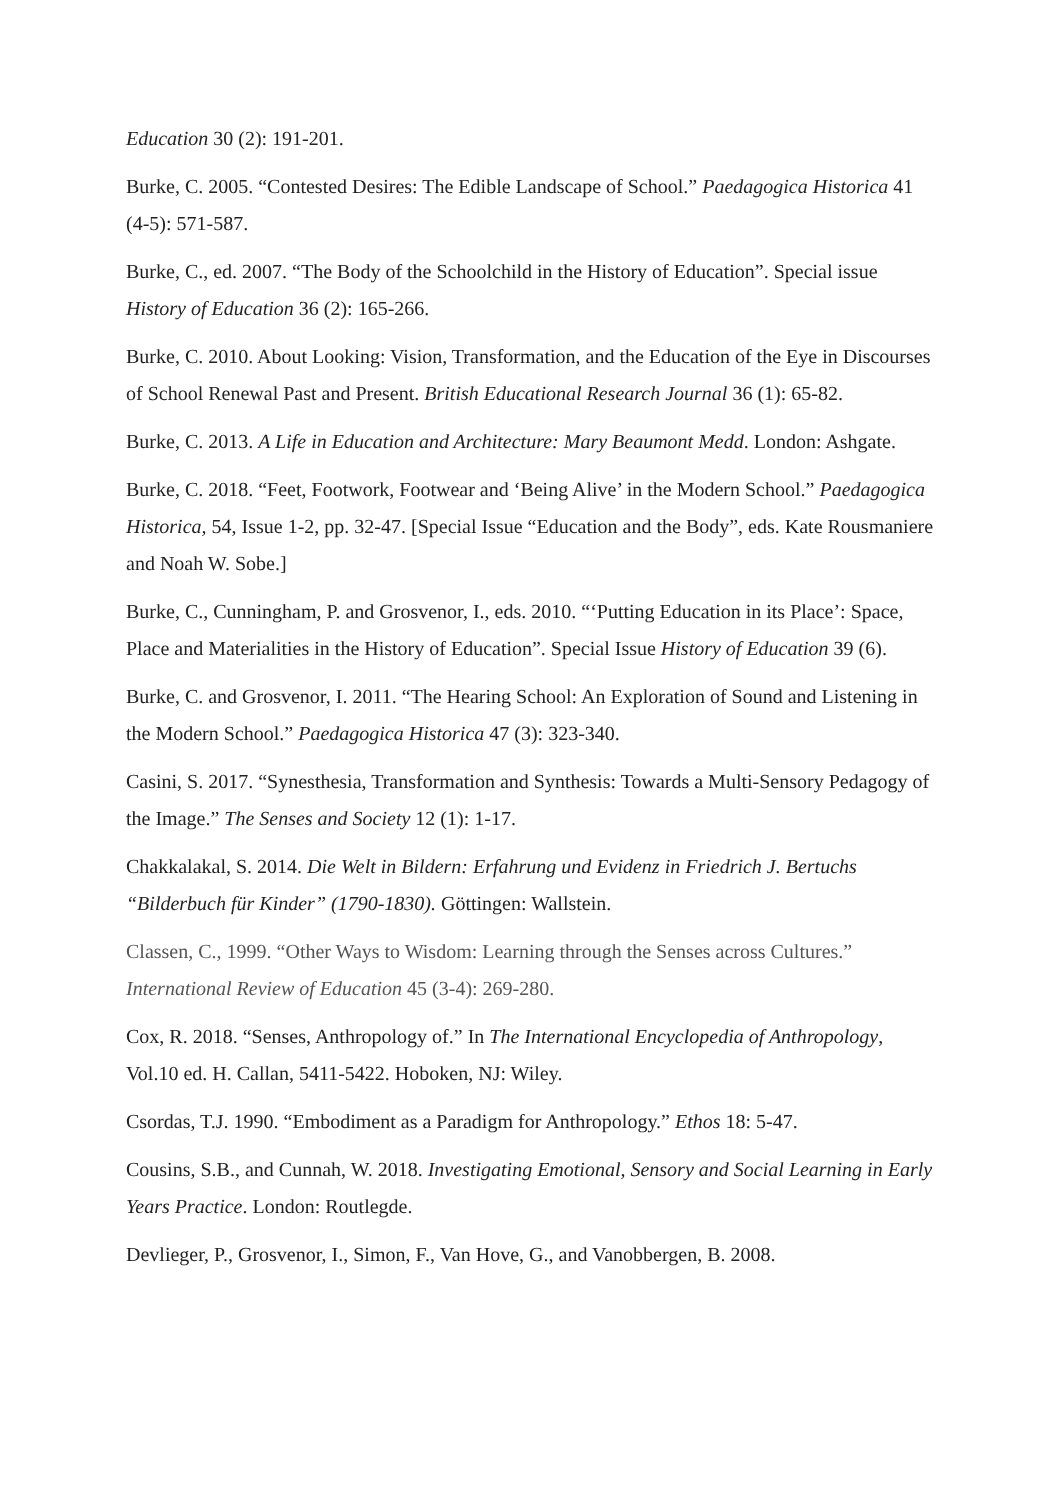Education 30 (2): 191-201.
Burke, C. 2005. “Contested Desires: The Edible Landscape of School.” Paedagogica Historica 41 (4-5): 571-587.
Burke, C., ed. 2007. “The Body of the Schoolchild in the History of Education”. Special issue History of Education 36 (2): 165-266.
Burke, C. 2010. About Looking: Vision, Transformation, and the Education of the Eye in Discourses of School Renewal Past and Present. British Educational Research Journal 36 (1): 65-82.
Burke, C. 2013. A Life in Education and Architecture: Mary Beaumont Medd. London: Ashgate.
Burke, C. 2018. “Feet, Footwork, Footwear and ‘Being Alive’ in the Modern School.” Paedagogica Historica, 54, Issue 1-2, pp. 32-47. [Special Issue “Education and the Body”, eds. Kate Rousmaniere and Noah W. Sobe.]
Burke, C., Cunningham, P. and Grosvenor, I., eds. 2010. “‘Putting Education in its Place’: Space, Place and Materialities in the History of Education”. Special Issue History of Education 39 (6).
Burke, C. and Grosvenor, I. 2011. “The Hearing School: An Exploration of Sound and Listening in the Modern School.” Paedagogica Historica 47 (3): 323-340.
Casini, S. 2017. “Synesthesia, Transformation and Synthesis: Towards a Multi-Sensory Pedagogy of the Image.” The Senses and Society 12 (1): 1-17.
Chakkalakal, S. 2014. Die Welt in Bildern: Erfahrung und Evidenz in Friedrich J. Bertuchs “Bilderbuch für Kinder” (1790-1830). Göttingen: Wallstein.
Classen, C., 1999. “Other Ways to Wisdom: Learning through the Senses across Cultures.” International Review of Education 45 (3-4): 269-280.
Cox, R. 2018. “Senses, Anthropology of.” In The International Encyclopedia of Anthropology, Vol.10 ed. H. Callan, 5411-5422. Hoboken, NJ: Wiley.
Csordas, T.J. 1990. “Embodiment as a Paradigm for Anthropology.” Ethos 18: 5-47.
Cousins, S.B., and Cunnah, W. 2018. Investigating Emotional, Sensory and Social Learning in Early Years Practice. London: Routlegde.
Devlieger, P., Grosvenor, I., Simon, F., Van Hove, G., and Vanobbergen, B. 2008.